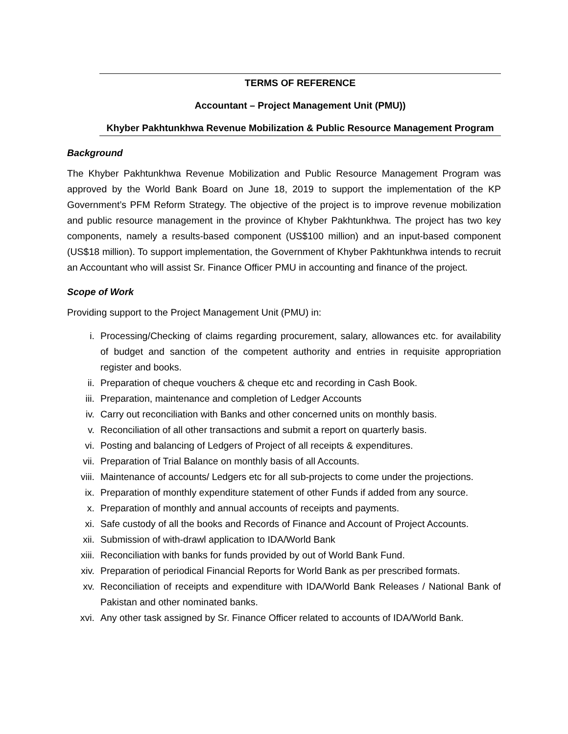TERMS OF REFERENCE
Accountant – Project Management Unit (PMU))
Khyber Pakhtunkhwa Revenue Mobilization & Public Resource Management Program
Background
The Khyber Pakhtunkhwa Revenue Mobilization and Public Resource Management Program was approved by the World Bank Board on June 18, 2019 to support the implementation of the KP Government’s PFM Reform Strategy. The objective of the project is to improve revenue mobilization and public resource management in the province of Khyber Pakhtunkhwa. The project has two key components, namely a results-based component (US$100 million) and an input-based component (US$18 million). To support implementation, the Government of Khyber Pakhtunkhwa intends to recruit an Accountant who will assist Sr. Finance Officer PMU in accounting and finance of the project.
Scope of Work
Providing support to the Project Management Unit (PMU) in:
i. Processing/Checking of claims regarding procurement, salary, allowances etc. for availability of budget and sanction of the competent authority and entries in requisite appropriation register and books.
ii. Preparation of cheque vouchers & cheque etc and recording in Cash Book.
iii. Preparation, maintenance and completion of Ledger Accounts
iv. Carry out reconciliation with Banks and other concerned units on monthly basis.
v. Reconciliation of all other transactions and submit a report on quarterly basis.
vi. Posting and balancing of Ledgers of Project of all receipts & expenditures.
vii. Preparation of Trial Balance on monthly basis of all Accounts.
viii. Maintenance of accounts/ Ledgers etc for all sub-projects to come under the projections.
ix. Preparation of monthly expenditure statement of other Funds if added from any source.
x. Preparation of monthly and annual accounts of receipts and payments.
xi. Safe custody of all the books and Records of Finance and Account of Project Accounts.
xii. Submission of with-drawl application to IDA/World Bank
xiii. Reconciliation with banks for funds provided by out of World Bank Fund.
xiv. Preparation of periodical Financial Reports for World Bank as per prescribed formats.
xv. Reconciliation of receipts and expenditure with IDA/World Bank Releases / National Bank of Pakistan and other nominated banks.
xvi. Any other task assigned by Sr. Finance Officer related to accounts of IDA/World Bank.